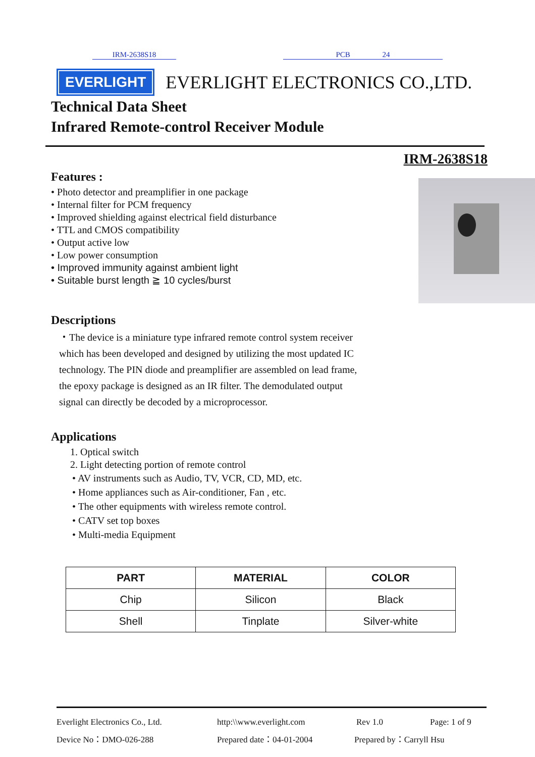IRM-2638S18 PCB 24
EVERLIGHT
EVERLIGHT ELECTRONICS CO.,LTD.
Technical Data Sheet
Infrared Remote-control Receiver Module
IRM-2638S18
Features :
• Photo detector and preamplifier in one package
• Internal filter for PCM frequency
• Improved shielding against electrical field disturbance
• TTL and CMOS compatibility
• Output active low
• Low power consumption
• Improved immunity against ambient light
• Suitable burst length ≧ 10 cycles/burst
Descriptions
・The device is a miniature type infrared remote control system receiver which has been developed and designed by utilizing the most updated IC technology. The PIN diode and preamplifier are assembled on lead frame, the epoxy package is designed as an IR filter. The demodulated output signal can directly be decoded by a microprocessor.
Applications
1. Optical switch
2. Light detecting portion of remote control
• AV instruments such as Audio, TV, VCR, CD, MD, etc.
• Home appliances such as Air-conditioner, Fan , etc.
• The other equipments with wireless remote control.
• CATV set top boxes
• Multi-media Equipment
| PART | MATERIAL | COLOR |
| --- | --- | --- |
| Chip | Silicon | Black |
| Shell | Tinplate | Silver-white |
Everlight Electronics Co., Ltd. http:\\www.everlight.com Rev 1.0 Page: 1 of 9
Device No：DMO-026-288 Prepared date：04-01-2004 Prepared by：Carryll Hsu